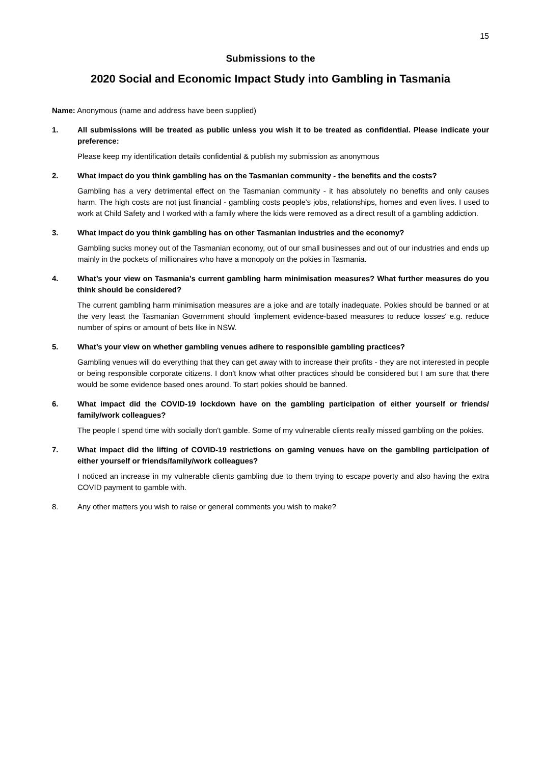15
Submissions to the
2020 Social and Economic Impact Study into Gambling in Tasmania
Name: Anonymous (name and address have been supplied)
1. All submissions will be treated as public unless you wish it to be treated as confidential. Please indicate your preference:
Please keep my identification details confidential & publish my submission as anonymous
2. What impact do you think gambling has on the Tasmanian community - the benefits and the costs?
Gambling has a very detrimental effect on the Tasmanian community - it has absolutely no benefits and only causes harm. The high costs are not just financial - gambling costs people's jobs, relationships, homes and even lives. I used to work at Child Safety and I worked with a family where the kids were removed as a direct result of a gambling addiction.
3. What impact do you think gambling has on other Tasmanian industries and the economy?
Gambling sucks money out of the Tasmanian economy, out of our small businesses and out of our industries and ends up mainly in the pockets of millionaires who have a monopoly on the pokies in Tasmania.
4. What’s your view on Tasmania’s current gambling harm minimisation measures? What further measures do you think should be considered?
The current gambling harm minimisation measures are a joke and are totally inadequate. Pokies should be banned or at the very least the Tasmanian Government should 'implement evidence-based measures to reduce losses' e.g. reduce number of spins or amount of bets like in NSW.
5. What’s your view on whether gambling venues adhere to responsible gambling practices?
Gambling venues will do everything that they can get away with to increase their profits - they are not interested in people or being responsible corporate citizens. I don't know what other practices should be considered but I am sure that there would be some evidence based ones around. To start pokies should be banned.
6. What impact did the COVID-19 lockdown have on the gambling participation of either yourself or friends/ family/work colleagues?
The people I spend time with socially don't gamble. Some of my vulnerable clients really missed gambling on the pokies.
7. What impact did the lifting of COVID-19 restrictions on gaming venues have on the gambling participation of either yourself or friends/family/work colleagues?
I noticed an increase in my vulnerable clients gambling due to them trying to escape poverty and also having the extra COVID payment to gamble with.
8. Any other matters you wish to raise or general comments you wish to make?